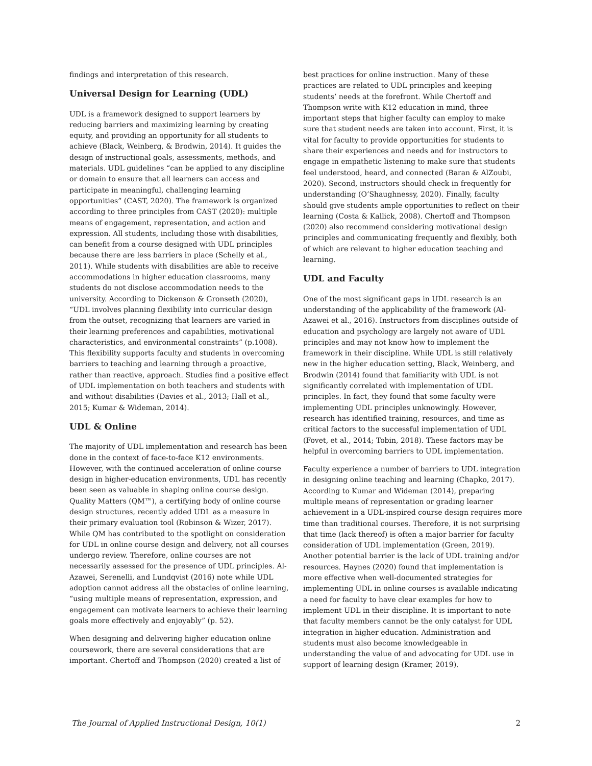findings and interpretation of this research.
Universal Design for Learning (UDL)
UDL is a framework designed to support learners by reducing barriers and maximizing learning by creating equity, and providing an opportunity for all students to achieve (Black, Weinberg, & Brodwin, 2014). It guides the design of instructional goals, assessments, methods, and materials. UDL guidelines “can be applied to any discipline or domain to ensure that all learners can access and participate in meaningful, challenging learning opportunities” (CAST, 2020). The framework is organized according to three principles from CAST (2020): multiple means of engagement, representation, and action and expression. All students, including those with disabilities, can benefit from a course designed with UDL principles because there are less barriers in place (Schelly et al., 2011). While students with disabilities are able to receive accommodations in higher education classrooms, many students do not disclose accommodation needs to the university. According to Dickenson & Gronseth (2020), “UDL involves planning flexibility into curricular design from the outset, recognizing that learners are varied in their learning preferences and capabilities, motivational characteristics, and environmental constraints” (p.1008). This flexibility supports faculty and students in overcoming barriers to teaching and learning through a proactive, rather than reactive, approach. Studies find a positive effect of UDL implementation on both teachers and students with and without disabilities (Davies et al., 2013; Hall et al., 2015; Kumar & Wideman, 2014).
UDL & Online
The majority of UDL implementation and research has been done in the context of face-to-face K12 environments. However, with the continued acceleration of online course design in higher-education environments, UDL has recently been seen as valuable in shaping online course design. Quality Matters (QM™), a certifying body of online course design structures, recently added UDL as a measure in their primary evaluation tool (Robinson & Wizer, 2017). While QM has contributed to the spotlight on consideration for UDL in online course design and delivery, not all courses undergo review. Therefore, online courses are not necessarily assessed for the presence of UDL principles. Al-Azawei, Serenelli, and Lundqvist (2016) note while UDL adoption cannot address all the obstacles of online learning, “using multiple means of representation, expression, and engagement can motivate learners to achieve their learning goals more effectively and enjoyably” (p. 52).
When designing and delivering higher education online coursework, there are several considerations that are important. Chertoff and Thompson (2020) created a list of
best practices for online instruction. Many of these practices are related to UDL principles and keeping students’ needs at the forefront. While Chertoff and Thompson write with K12 education in mind, three important steps that higher faculty can employ to make sure that student needs are taken into account. First, it is vital for faculty to provide opportunities for students to share their experiences and needs and for instructors to engage in empathetic listening to make sure that students feel understood, heard, and connected (Baran & AlZoubi, 2020). Second, instructors should check in frequently for understanding (O’Shaughnessy, 2020). Finally, faculty should give students ample opportunities to reflect on their learning (Costa & Kallick, 2008). Chertoff and Thompson (2020) also recommend considering motivational design principles and communicating frequently and flexibly, both of which are relevant to higher education teaching and learning.
UDL and Faculty
One of the most significant gaps in UDL research is an understanding of the applicability of the framework (Al-Azawei et al., 2016). Instructors from disciplines outside of education and psychology are largely not aware of UDL principles and may not know how to implement the framework in their discipline. While UDL is still relatively new in the higher education setting, Black, Weinberg, and Brodwin (2014) found that familiarity with UDL is not significantly correlated with implementation of UDL principles. In fact, they found that some faculty were implementing UDL principles unknowingly. However, research has identified training, resources, and time as critical factors to the successful implementation of UDL (Fovet, et al., 2014; Tobin, 2018). These factors may be helpful in overcoming barriers to UDL implementation.
Faculty experience a number of barriers to UDL integration in designing online teaching and learning (Chapko, 2017). According to Kumar and Wideman (2014), preparing multiple means of representation or grading learner achievement in a UDL-inspired course design requires more time than traditional courses. Therefore, it is not surprising that time (lack thereof) is often a major barrier for faculty consideration of UDL implementation (Green, 2019). Another potential barrier is the lack of UDL training and/or resources. Haynes (2020) found that implementation is more effective when well-documented strategies for implementing UDL in online courses is available indicating a need for faculty to have clear examples for how to implement UDL in their discipline. It is important to note that faculty members cannot be the only catalyst for UDL integration in higher education. Administration and students must also become knowledgeable in understanding the value of and advocating for UDL use in support of learning design (Kramer, 2019).
The Journal of Applied Instructional Design, 10(1) 2